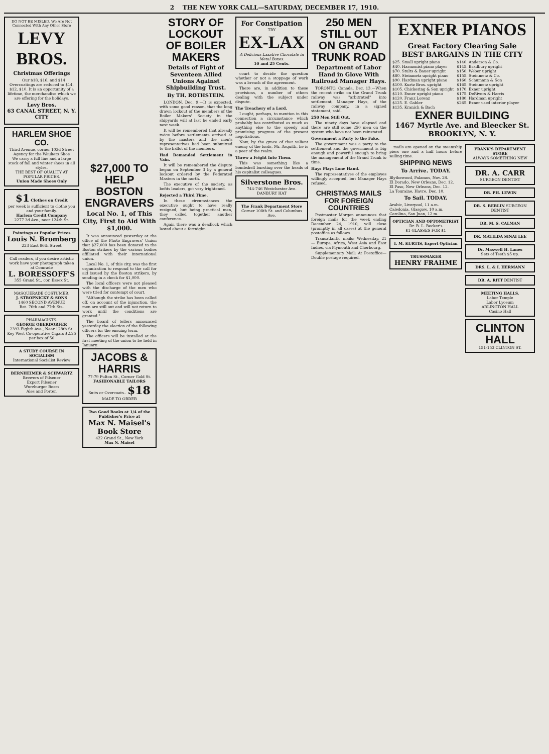2 THE NEW YORK CALL—SATURDAY, DECEMBER 17, 1910.
DO NOT BE MISLED. We Are Not Connected With Any Other Store
LEVY BROS.
Christmas Offerings
Our $18, $16, and $14 Overcoatings are reduced to $14, $12, $10. It is an opportunity of a lifetime, the merchandise which we are offering for the holidays.
Levy Bros.
63 CANAL STREET, N. Y. CITY
HARLEM SHOE CO.
Third Avenue, corner 103d Street
Agency for the Waukers Shoe
We carry a full line and a large stock of fall and winter shoes in all styles.
THE BEST OF QUALITY AT POPULAR PRICES.
Union Made Shoes Only
$1 Clothes on Credit
per week is sufficient to clothe you and your family.
Harlem Credit Company
2277 3d Ave., near 124th St.
Paintings at Popular Prices
Louis N. Bromberg
223 East 86th Street
Call readers, if you desire artistic work have your photograph taken at Comrade
L. BORESSOFF'S
355 Grand St., cor. Essex St.
MASQUERADE COSTUMER.
J. STROPNICKY & SONS
1460 SECOND AVENUE
Bet. 76th and 77th Sts.
PHARMACISTS.
GEORGE OBERDORFER
2393 Eighth Ave., Near 128th St.
Key West Co-operative Cigars $2.25 per box of 50
A STUDY COURSE IN SOCIALISM
International Socialist Review
BERNHEIMER & SCHWARTZ
Brewers of Pilsener
Export Pilsener
Wurzburger Beers
Ales and Porter.
$27,000 TO HELP BOSTON ENGRAVERS
Local No. 1, of This City, First to Aid With $1,000.
It was announced yesterday at the office of the Photo Engravers' Union that $27,000 has been donated to the Boston strikers by the various bodies affiliated with their international union.
Local No. 1, of this city, was the first organization to respond to the call for aid issued by the Boston strikers, by sending in a check for $1,000.
The local officers were not pleased with the discharge of the men who were tried for contempt of court.
"Although the strike has been called off, on account of the injunction, the men are still out and will not return to work until the conditions are granted."
The board of tellers announced yesterday the election of the following officers for the ensuing term.
The officers will be installed at the first meeting of the union to be held in January.
JACOBS & HARRIS
77-79 Fulton St., Corner Gold St.
FASHIONABLE TAILORS
Suits or Overcoats.. $18
MADE TO ORDER
Two Good Books at 1/4 of the Publisher's Price at
Max N. Maisel's Book Store
422 Grand St., New York
Max N. Maisel
STORY OF LOCKOUT OF BOILER MAKERS
Details of Fight of Seventeen Allied Unions Against Shipbuilding Trust.
By TH. ROTHSTEIN.
LONDON, Dec. 9.—It is expected, with some good reason, that the long drawn lockout of the members of the Boiler Makers' Society in the shipyards will at last be ended early next week.
It will be remembered that already twice before settlements arrived at by the masters and the men's representatives had been submitted to the ballot of the members.
Had Demanded Settlement in Vain.
It will be remembered the dispute began on September 3 by a general lockout ordered by the Federated Masters in the north.
The executive of the society, as befits leaders, got very frightened.
Rejected a Third Time.
In these circumstances the executive ought to have really resigned, but being practical men, they called together another conference.
Again there was a deadlock which lasted about a fortnight.
For Constipation
TRY
EX-LAX
A Delicious Laxative Chocolate in Metal Boxes.
10 and 25 Cents.
court to decide the question whether or not a stoppage of work was a breach of the agreement.
There are, in addition to these provisions, a number of others dealing with the subject under dispute.
The Treachery of a Lord.
I ought, perhaps, to mention in this connection a circumstance which probably has contributed as much as anything else to the speedy and promising progress of the present negotiations.
Now, by the grace of that valiant enemy of the lords, Mr. Asquith, he is a peer of the realm.
Threw a Fright Into Them.
This was something like a bombshell bursting over the heads of his capitalist colleagues.
Silverstone Bros.
744-746 Westchester Ave.
DANBURY HAT
The Frank Department Store
Corner 108th St. and Columbus Ave.
250 MEN STILL OUT ON GRAND TRUNK ROAD
Department of Labor Hand in Glove With Railroad Manager Hays.
TORONTO, Canada, Dec. 13.—When the recent strike on the Grand Trunk railway was "arbitrated" into settlement, Manager Hays, of the railway company, in a signed statement, said.
250 Men Still Out.
The ninety days have elapsed and there are still some 250 men on the system who have not been reinstated.
Government a Party to the Fake.
The government was a party to the settlement and the government is big enough and powerful enough to bring the management of the Grand Trunk to time.
Hays Plays Lone Hand.
The representatives of the employes willingly accepted, but Manager Hays refused.
CHRISTMAS MAILS FOR FOREIGN COUNTRIES
Postmaster Morgan announces that foreign mails for the week ending December 24, 1910, will close (promptly in all cases) at the general postoffice as follows.
Transatlantic mails: Wednesday, 21 — Europe, Africa, West Asia and East Indies, via Plymouth and Cherbourg.
Supplementary Mail: At Postoffice—Double postage required.
EXNER PIANOS
Great Factory Clearing Sale
BEST BARGAINS IN THE CITY
$25. Small upright piano
$40. Harmonist piano player
$70. Stults & Bauer upright
$80. Steinmetz upright piano
$90. Hardman upright piano
$100. Kurtz Bros. upright
$105. Chickering & Son upright
$110. Exner upright piano
$120. Franz Lorenz
$125. E. Gabler
$135. Kranich & Bach
$140. Anderson & Co.
$145. Bradbury upright
$150. Weber upright
$155. Steinmetz & Co.
$160. Schumann & Son
$165. Steinmetz upright
$170. Exner upright
$175. DeRivers & Harris
$180. Hardman upright
$265. Exner used interior player
EXNER BUILDING
1467 Myrtle Ave. and Bleecker St.
BROOKLYN, N. Y.
mails are opened on the steamship piers one and a half hours before sailing time.
SHIPPING NEWS
To Arrive. TODAY.
Blythewood, Palamos, Nov. 28.
El Dorado, New Orleans, Dec. 12.
El Paso, New Orleans, Dec. 12.
La Touraine, Havre, Dec. 10.
To Sail. TODAY.
Arabic, Liverpool, 11 a.m.
Caledonia, Glasgow, 10 a.m.
Carolina, San Juan, 12 m.
OPTICIAN AND OPTOMETRIST
Dr. B. L. Becker's
$1 GLASSES FOR $1
I. M. KURTIS, Expert Optician
TRUSSMAKER
HENRY FRAHME
FRANK'S DEPARTMENT STORE
ALWAYS SOMETHING NEW
DR. A. CARR SURGEON DENTIST
DR. PH. LEWIN
DR. S. BERLIN SURGEON DENTIST
DR. M. S. CALMAN
DR. MATILDA SINAI LEE
Dr. Maxwell H. Lanes
Sets of Teeth $5 up.
DRS. L. & I. HERMANN
DR. A. RITT DENTIST
MEETING HALLS.
Labor Temple
Labor Lyceum
ARLINGTON HALL
Casino Hall
CLINTON HALL
151-153 CLINTON ST.